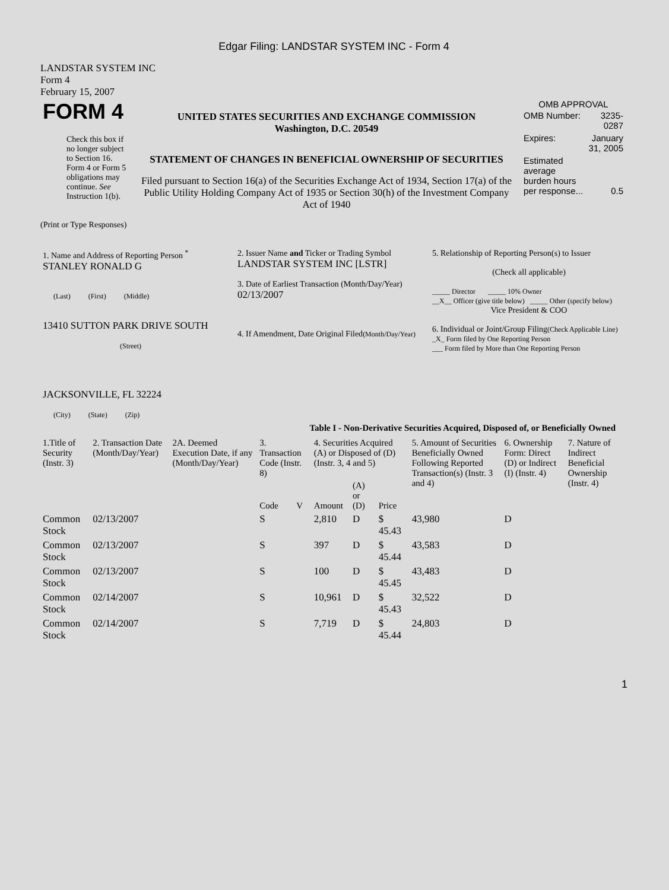Edgar Filing: LANDSTAR SYSTEM INC - Form 4
LANDSTAR SYSTEM INC
Form 4
February 15, 2007
| FORM 4 Check this box if no longer subject to Section 16. Form 4 or Form 5 obligations may continue. See Instruction 1(b). | UNITED STATES SECURITIES AND EXCHANGE COMMISSION Washington, D.C. 20549 STATEMENT OF CHANGES IN BENEFICIAL OWNERSHIP OF SECURITIES Filed pursuant to Section 16(a) of the Securities Exchange Act of 1934, Section 17(a) of the Public Utility Holding Company Act of 1935 or Section 30(h) of the Investment Company Act of 1940 | OMB APPROVAL / OMB Number: / 3235-0287 / / Expires: / January 31, 2005 / / Estimated average burden hours per response... / 0.5 / |
(Print or Type Responses)
| 1. Name and Address of Reporting Person <sup>*</sup> STANLEY RONALD G (Last) (First) (Middle) 13410 SUTTON PARK DRIVE SOUTH (Street) JACKSONVILLE, FL 32224 (City) (State) (Zip) | 2. Issuer Name and Ticker or Trading Symbol LANDSTAR SYSTEM INC [LSTR] 3. Date of Earliest Transaction (Month/Day/Year) 02/13/2007 4. If Amendment, Date Original Filed (Month/Day/Year) | 5. Relationship of Reporting Person(s) to Issuer (Check all applicable) _____ Director _____ 10% Owner __X__ Officer (give title below) _____ Other (specify below) Vice President & COO 6. Individual or Joint/Group Filing (Check Applicable Line) _X_ Form filed by One Reporting Person ___ Form filed by More than One Reporting Person |
Table I - Non-Derivative Securities Acquired, Disposed of, or Beneficially Owned
| 1.Title of Security (Instr. 3) | 2. Transaction Date (Month/Day/Year) | 2A. Deemed Execution Date, if any (Month/Day/Year) | 3. Transaction Code (Instr. 8) | | 4. Securities Acquired (A) or Disposed of (D) (Instr. 3, 4 and 5) | | | 5. Amount of Securities Beneficially Owned Following Reported Transaction(s) (Instr. 3 and 4) | 6. Ownership Form: Direct (D) or Indirect (I) (Instr. 4) | 7. Nature of Indirect Beneficial Ownership (Instr. 4) |
| --- | --- | --- | --- | --- | --- | --- | --- | --- | --- | --- |
| | | | Code | V | Amount | (A) or (D) | Price | | | |
| Common Stock | 02/13/2007 | | S | | 2,810 | D | $ 45.43 | 43,980 | D | |
| Common Stock | 02/13/2007 | | S | | 397 | D | $ 45.44 | 43,583 | D | |
| Common Stock | 02/13/2007 | | S | | 100 | D | $ 45.45 | 43,483 | D | |
| Common Stock | 02/14/2007 | | S | | 10,961 | D | $ 45.43 | 32,522 | D | |
| Common Stock | 02/14/2007 | | S | | 7,719 | D | $ 45.44 | 24,803 | D | |
1